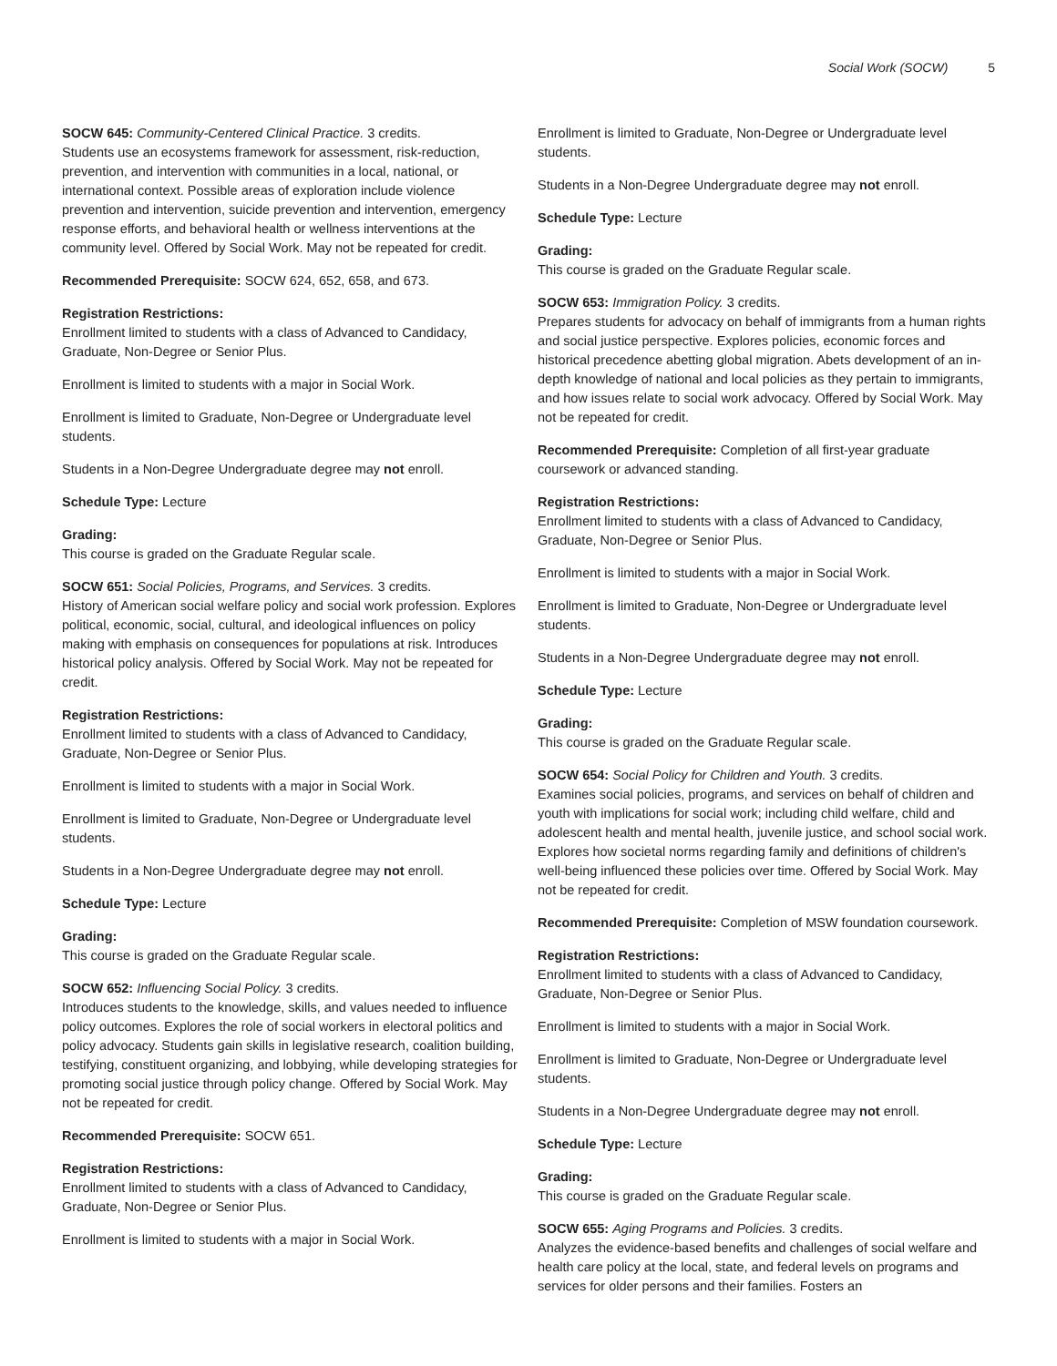Social Work (SOCW) 5
SOCW 645: Community-Centered Clinical Practice. 3 credits.
Students use an ecosystems framework for assessment, risk-reduction, prevention, and intervention with communities in a local, national, or international context. Possible areas of exploration include violence prevention and intervention, suicide prevention and intervention, emergency response efforts, and behavioral health or wellness interventions at the community level. Offered by Social Work. May not be repeated for credit.
Recommended Prerequisite: SOCW 624, 652, 658, and 673.
Registration Restrictions:
Enrollment limited to students with a class of Advanced to Candidacy, Graduate, Non-Degree or Senior Plus.
Enrollment is limited to students with a major in Social Work.
Enrollment is limited to Graduate, Non-Degree or Undergraduate level students.
Students in a Non-Degree Undergraduate degree may not enroll.
Schedule Type: Lecture
Grading:
This course is graded on the Graduate Regular scale.
SOCW 651: Social Policies, Programs, and Services. 3 credits.
History of American social welfare policy and social work profession. Explores political, economic, social, cultural, and ideological influences on policy making with emphasis on consequences for populations at risk. Introduces historical policy analysis. Offered by Social Work. May not be repeated for credit.
Registration Restrictions:
Enrollment limited to students with a class of Advanced to Candidacy, Graduate, Non-Degree or Senior Plus.
Enrollment is limited to students with a major in Social Work.
Enrollment is limited to Graduate, Non-Degree or Undergraduate level students.
Students in a Non-Degree Undergraduate degree may not enroll.
Schedule Type: Lecture
Grading:
This course is graded on the Graduate Regular scale.
SOCW 652: Influencing Social Policy. 3 credits.
Introduces students to the knowledge, skills, and values needed to influence policy outcomes. Explores the role of social workers in electoral politics and policy advocacy. Students gain skills in legislative research, coalition building, testifying, constituent organizing, and lobbying, while developing strategies for promoting social justice through policy change. Offered by Social Work. May not be repeated for credit.
Recommended Prerequisite: SOCW 651.
Registration Restrictions:
Enrollment limited to students with a class of Advanced to Candidacy, Graduate, Non-Degree or Senior Plus.
Enrollment is limited to students with a major in Social Work.
Enrollment is limited to Graduate, Non-Degree or Undergraduate level students.
Students in a Non-Degree Undergraduate degree may not enroll.
Schedule Type: Lecture
Grading:
This course is graded on the Graduate Regular scale.
SOCW 653: Immigration Policy. 3 credits.
Prepares students for advocacy on behalf of immigrants from a human rights and social justice perspective. Explores policies, economic forces and historical precedence abetting global migration. Abets development of an in-depth knowledge of national and local policies as they pertain to immigrants, and how issues relate to social work advocacy. Offered by Social Work. May not be repeated for credit.
Recommended Prerequisite: Completion of all first-year graduate coursework or advanced standing.
Registration Restrictions:
Enrollment limited to students with a class of Advanced to Candidacy, Graduate, Non-Degree or Senior Plus.
Enrollment is limited to students with a major in Social Work.
Enrollment is limited to Graduate, Non-Degree or Undergraduate level students.
Students in a Non-Degree Undergraduate degree may not enroll.
Schedule Type: Lecture
Grading:
This course is graded on the Graduate Regular scale.
SOCW 654: Social Policy for Children and Youth. 3 credits.
Examines social policies, programs, and services on behalf of children and youth with implications for social work; including child welfare, child and adolescent health and mental health, juvenile justice, and school social work. Explores how societal norms regarding family and definitions of children's well-being influenced these policies over time. Offered by Social Work. May not be repeated for credit.
Recommended Prerequisite: Completion of MSW foundation coursework.
Registration Restrictions:
Enrollment limited to students with a class of Advanced to Candidacy, Graduate, Non-Degree or Senior Plus.
Enrollment is limited to students with a major in Social Work.
Enrollment is limited to Graduate, Non-Degree or Undergraduate level students.
Students in a Non-Degree Undergraduate degree may not enroll.
Schedule Type: Lecture
Grading:
This course is graded on the Graduate Regular scale.
SOCW 655: Aging Programs and Policies. 3 credits.
Analyzes the evidence-based benefits and challenges of social welfare and health care policy at the local, state, and federal levels on programs and services for older persons and their families. Fosters an